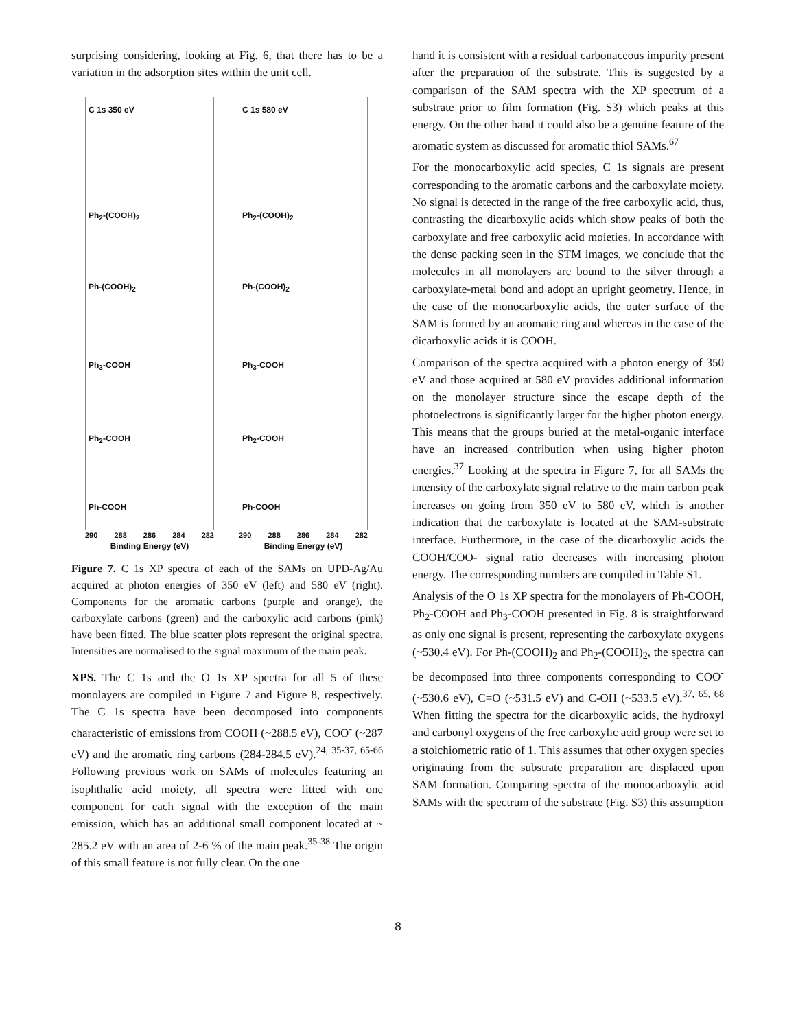surprising considering, looking at Fig. 6, that there has to be a variation in the adsorption sites within the unit cell.
C 1s 350 eV
Ph<sub>2</sub>-(COOH)<sub>2</sub>
Ph-(COOH)<sub>2</sub>
Ph<sub>3</sub>-COOH
Ph<sub>2</sub>-COOH
Ph-COOH
290 288 286 284 282
Binding Energy (eV)
C 1s 580 eV
Ph<sub>2</sub>-(COOH)<sub>2</sub>
Ph-(COOH)<sub>2</sub>
Ph<sub>3</sub>-COOH
Ph<sub>2</sub>-COOH
Ph-COOH
290 288 286 284 282
Binding Energy (eV)
Figure 7. C 1s XP spectra of each of the SAMs on UPD-Ag/Au acquired at photon energies of 350 eV (left) and 580 eV (right). Components for the aromatic carbons (purple and orange), the carboxylate carbons (green) and the carboxylic acid carbons (pink) have been fitted. The blue scatter plots represent the original spectra. Intensities are normalised to the signal maximum of the main peak.
XPS. The C 1s and the O 1s XP spectra for all 5 of these monolayers are compiled in Figure 7 and Figure 8, respectively. The C 1s spectra have been decomposed into components characteristic of emissions from COOH (~288.5 eV), COO<sup>-</sup> (~287 eV) and the aromatic ring carbons (284-284.5 eV).<sup>24, 35-37, 65-66</sup> Following previous work on SAMs of molecules featuring an isophthalic acid moiety, all spectra were fitted with one component for each signal with the exception of the main emission, which has an additional small component located at ~ 285.2 eV with an area of 2-6 % of the main peak.<sup>35-38</sup> The origin of this small feature is not fully clear. On the one
hand it is consistent with a residual carbonaceous impurity present after the preparation of the substrate. This is suggested by a comparison of the SAM spectra with the XP spectrum of a substrate prior to film formation (Fig. S3) which peaks at this energy. On the other hand it could also be a genuine feature of the aromatic system as discussed for aromatic thiol SAMs.<sup>67</sup>
For the monocarboxylic acid species, C 1s signals are present corresponding to the aromatic carbons and the carboxylate moiety. No signal is detected in the range of the free carboxylic acid, thus, contrasting the dicarboxylic acids which show peaks of both the carboxylate and free carboxylic acid moieties. In accordance with the dense packing seen in the STM images, we conclude that the molecules in all monolayers are bound to the silver through a carboxylate-metal bond and adopt an upright geometry. Hence, in the case of the monocarboxylic acids, the outer surface of the SAM is formed by an aromatic ring and whereas in the case of the dicarboxylic acids it is COOH.
Comparison of the spectra acquired with a photon energy of 350 eV and those acquired at 580 eV provides additional information on the monolayer structure since the escape depth of the photoelectrons is significantly larger for the higher photon energy. This means that the groups buried at the metal-organic interface have an increased contribution when using higher photon energies.<sup>37</sup> Looking at the spectra in Figure 7, for all SAMs the intensity of the carboxylate signal relative to the main carbon peak increases on going from 350 eV to 580 eV, which is another indication that the carboxylate is located at the SAM-substrate interface. Furthermore, in the case of the dicarboxylic acids the COOH/COO- signal ratio decreases with increasing photon energy. The corresponding numbers are compiled in Table S1.
Analysis of the O 1s XP spectra for the monolayers of Ph-COOH, Ph<sub>2</sub>-COOH and Ph<sub>3</sub>-COOH presented in Fig. 8 is straightforward as only one signal is present, representing the carboxylate oxygens (~530.4 eV). For Ph-(COOH)<sub>2</sub> and Ph<sub>2</sub>-(COOH)<sub>2</sub>, the spectra can be decomposed into three components corresponding to COO<sup>-</sup> (~530.6 eV), C=O (~531.5 eV) and C-OH (~533.5 eV).<sup>37, 65, 68</sup> When fitting the spectra for the dicarboxylic acids, the hydroxyl and carbonyl oxygens of the free carboxylic acid group were set to a stoichiometric ratio of 1. This assumes that other oxygen species originating from the substrate preparation are displaced upon SAM formation. Comparing spectra of the monocarboxylic acid SAMs with the spectrum of the substrate (Fig. S3) this assumption
8